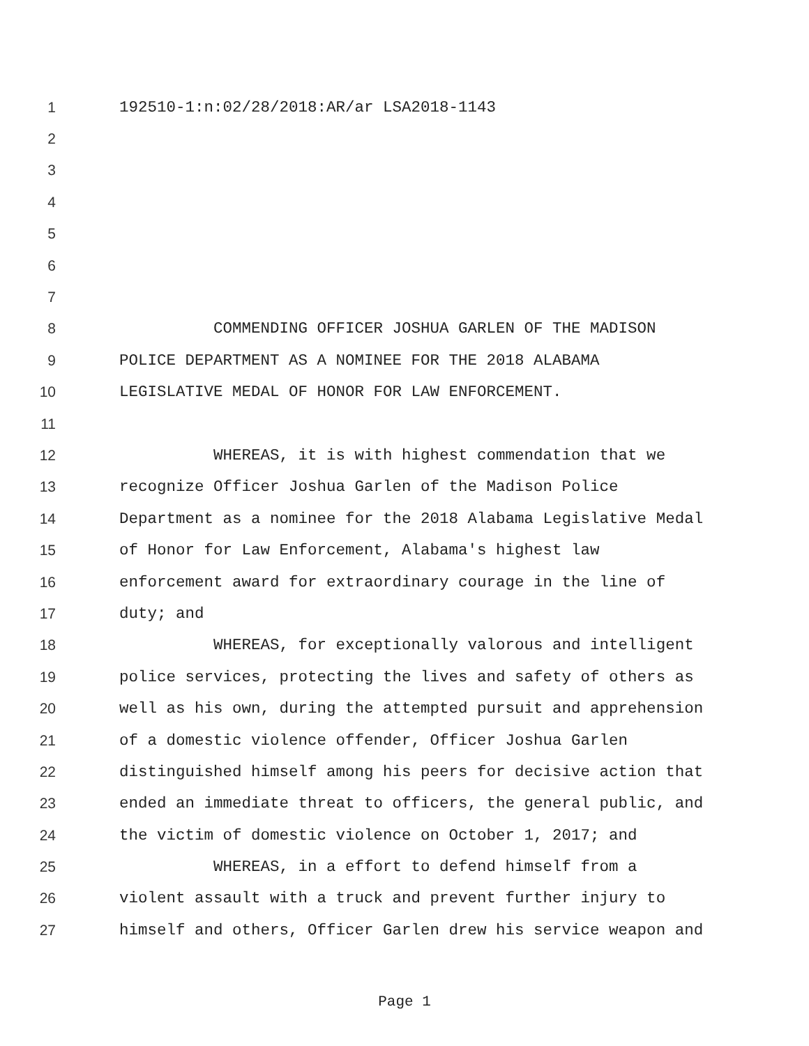1 192510-1:n:02/28/2018:AR/ar LSA2018-1143
2
3
4
5
6
7
8 COMMENDING OFFICER JOSHUA GARLEN OF THE MADISON
9 POLICE DEPARTMENT AS A NOMINEE FOR THE 2018 ALABAMA
10 LEGISLATIVE MEDAL OF HONOR FOR LAW ENFORCEMENT.
11
12 WHEREAS, it is with highest commendation that we
13 recognize Officer Joshua Garlen of the Madison Police
14 Department as a nominee for the 2018 Alabama Legislative Medal
15 of Honor for Law Enforcement, Alabama's highest law
16 enforcement award for extraordinary courage in the line of
17 duty; and
18 WHEREAS, for exceptionally valorous and intelligent
19 police services, protecting the lives and safety of others as
20 well as his own, during the attempted pursuit and apprehension
21 of a domestic violence offender, Officer Joshua Garlen
22 distinguished himself among his peers for decisive action that
23 ended an immediate threat to officers, the general public, and
24 the victim of domestic violence on October 1, 2017; and
25 WHEREAS, in a effort to defend himself from a
26 violent assault with a truck and prevent further injury to
27 himself and others, Officer Garlen drew his service weapon and
Page 1